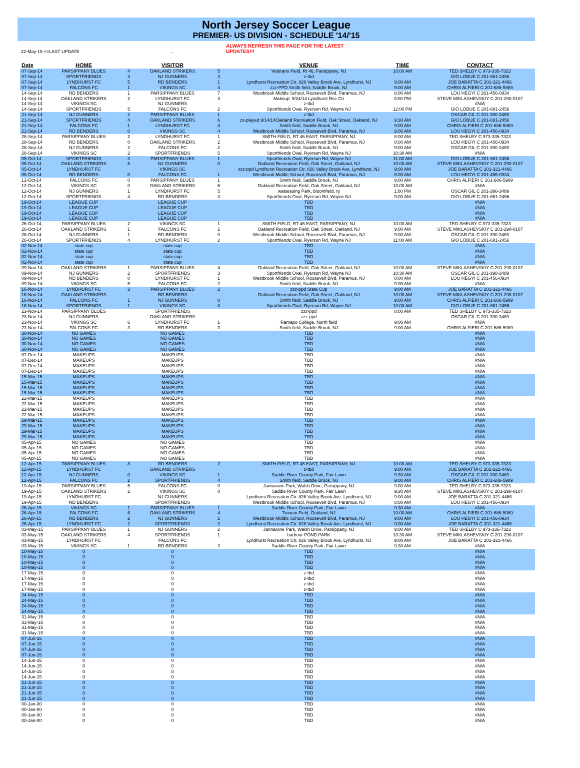North Jersey Soccer League
PREMIER- US DIVISION - SCHEDULE '14/'15
22-May-15 <=LAST UPDATE _
ALWAYS REFRESH THIS PAGE FOR THE LATEST UPDATES!!!
| Date | HOME | | VISITOR | | VENUE | TIME | CONTACT |
| --- | --- | --- | --- | --- | --- | --- | --- |
| 07-Sep-14 | PARSIPPANY BLUES | 4 | OAKLAND STRIKERS | 5 | Veterans Field, Rt 46, Parsippany, NJ | 10:00 AM | TED SHELBY C 973-335-7323 |
| 07-Sep-14 | SPORTFRIENDS | 3 | NJ GUNNERS | 3 | z-tbd | | GIO LOBUE C 201-681-2456 |
| 07-Sep-14 | LYNDHURST FC | 5 | RD BENDERS | 1 | Lyndhurst Recreation Ctr. 826 Valley Brook Ave, Lyndhurst, NJ | 9:00 AM | JOE BARATTA C 201-321-4466 |
| 07-Sep-14 | FALCONS FC | 1 | VIKINGS SC | 4 | zzz-PPD Smith field, Saddle Brook, NJ | 9:00 AM | CHRIS ALFIERI C 201-686-5989 |
| 14-Sep-14 | RD BENDERS | 1 | PARSIPPANY BLUES | 7 | Westbrook Middle School, Roosevelt Blvd, Paramus, NJ | 8:00 AM | LOU HEGYI C 201-456-0934 |
| 14-Sep-14 | OAKLAND STRIKERS | 2 | LYNDHURST FC | 3 | Makeup: 9/24/14 Lyndhurst Rec Ctr | 9:00 PM | STEVE MIKLASHEVSKIY C 201-290-0107 |
| 14-Sep-14 | VIKINGS SC | | NJ GUNNERS | | z-tbd | | #N/A |
| 14-Sep-14 | SPORTFRIENDS | 5 | FALCONS FC | 2 | Sportfriends Oval, Ryerson Rd, Wayne NJ | 12:00 PM | GIO LOBUE C 201-681-2456 |
| 21-Sep-14 | NJ GUNNERS | 2 | PARSIPPANY BLUES | 1 | z-tbd | | OSCAR GIL C 201-390-3489 |
| 21-Sep-14 | SPORTFRIENDS | 4 | OAKLAND STRIKERS | 6 | zz-played 9/14/14Oakland Recreation Field, Oak Street, Oakland, NJ | 9:30 AM | GIO LOBUE C 201-681-2456 |
| 21-Sep-14 | FALCONS FC | 1 | LYNDHURST FC | 4 | Smith field, Saddle Brook, NJ | 9:00 AM | CHRIS ALFIERI C 201-686-5989 |
| 21-Sep-14 | RD BENDERS | 0 | VIKINGS SC | 4 | Westbrook Middle School, Roosevelt Blvd, Paramus, NJ | 9:00 AM | LOU HEGYI C 201-456-0934 |
| 28-Sep-14 | PARSIPPANY BLUES | 2 | LYNDHURST FC | 1 | SMITH FIELD, RT 46 EAST, PARSIPPANY, NJ | 8:00 AM | TED SHELBY C 973-335-7323 |
| 28-Sep-14 | RD BENDERS | 0 | OAKLAND STRIKERS | 2 | Westbrook Middle School, Roosevelt Blvd, Paramus, NJ | 8:00 AM | LOU HEGYI C 201-456-0934 |
| 28-Sep-14 | NJ GUNNERS | 2 | FALCONS FC | 2 | Smith field, Saddle Brook, NJ | 9:00 AM | OSCAR GIL C 201-390-3489 |
| 28-Sep-14 | VIKINGS SC | 2 | SPORTFRIENDS | 5 | Sportfriends Oval, Ryerson Rd, Wayne NJ | 10:30 AM | #N/A |
| 05-Oct-14 | SPORTFRIENDS | 3 | PARSIPPANY BLUES | 1 | Sportfriends Oval, Ryerson Rd, Wayne NJ | 11:00 AM | GIO LOBUE C 201-681-2456 |
| 05-Oct-14 | OAKLAND STRIKERS | 5 | NJ GUNNERS | 0 | Oakland Recreation Field, Oak Street, Oakland, NJ | 10:00 AM | STEVE MIKLASHEVSKIY C 201-290-0107 |
| 05-Oct-14 | LYNDHURST FC | | VIKINGS SC | | zzz-ppd Lyndhurst Recreation Ctr. 826 Valley Brook Ave, Lyndhurst, NJ | 9:00 AM | JOE BARATTA C 201-321-4466 |
| 05-Oct-14 | RD BENDERS | 0 | FALCONS FC | 1 | Westbrook Middle School, Roosevelt Blvd, Paramus, NJ | 8:00 AM | LOU HEGYI C 201-456-0934 |
| 12-Oct-14 | FALCONS FC | 0 | PARSIPPANY BLUES | 1 | Smith field, Saddle Brook, NJ | 9:00 AM | CHRIS ALFIERI C 201-686-5989 |
| 12-Oct-14 | VIKINGS SC | 0 | OAKLAND STRIKERS | 6 | Oakland Recreation Field, Oak Street, Oakland, NJ | 10:00 AM | #N/A |
| 12-Oct-14 | NJ GUNNERS | 1 | LYNDHURST FC | 5 | watsessing Park, bloomfield, nj | 1:00 PM | OSCAR GIL C 201-390-3489 |
| 12-Oct-14 | SPORTFRIENDS | 4 | RD BENDERS | 3 | Sportfriends Oval, Ryerson Rd, Wayne NJ | 9:00 AM | GIO LOBUE C 201-681-2456 |
| 19-Oct-14 | LEAGUE CUP | | LEAGUE CUP | | TBD | | #N/A |
| 19-Oct-14 | LEAGUE CUP | | LEAGUE CUP | | TBD | | #N/A |
| 19-Oct-14 | LEAGUE CUP | | LEAGUE CUP | | TBD | | #N/A |
| 19-Oct-14 | LEAGUE CUP | | LEAGUE CUP | | TBD | | #N/A |
| 26-Oct-14 | PARSIPPANY BLUES | 2 | VIKINGS SC | 1 | SMITH FIELD, RT 46 EAST, PARSIPPANY, NJ | 10:00 AM | TED SHELBY C 973-335-7323 |
| 26-Oct-14 | OAKLAND STRIKERS | 1 | FALCONS FC | 2 | Oakland Recreation Field, Oak Street, Oakland, NJ | 9:00 AM | STEVE MIKLASHEVSKIY C 201-290-0107 |
| 26-Oct-14 | NJ GUNNERS | 1 | RD BENDERS | 0 | Westbrook Middle School, Roosevelt Blvd, Paramus, NJ | 9:00 AM | OSCAR GIL C 201-390-3489 |
| 26-Oct-14 | SPORTFRIENDS | 4 | LYNDHURST FC | 2 | Sportfriends Oval, Ryerson Rd, Wayne NJ | 11:00 AM | GIO LOBUE C 201-681-2456 |
| 02-Nov-14 | state cup | | state cup | | TBD | | #N/A |
| 02-Nov-14 | state cup | | state cup | | TBD | | #N/A |
| 02-Nov-14 | state cup | | state cup | | TBD | | #N/A |
| 02-Nov-14 | state cup | | state cup | | TBD | | #N/A |
| 09-Nov-14 | OAKLAND STRIKERS | 1 | PARSIPPANY BLUES | 4 | Oakland Recreation Field, Oak Street, Oakland, NJ | 10:00 AM | STEVE MIKLASHEVSKIY C 201-290-0107 |
| 09-Nov-14 | NJ GUNNERS | 2 | SPORTFRIENDS | 3 | Sportfriends Oval, Ryerson Rd, Wayne NJ | 10:30 AM | OSCAR GIL C 201-390-3489 |
| 09-Nov-14 | RD BENDERS | 0 | LYNDHURST FC | 1 | Westbrook Middle School, Roosevelt Blvd, Paramus, NJ | 8:00 AM | LOU HEGYI C 201-456-0934 |
| 09-Nov-14 | VIKINGS SC | 5 | FALCONS FC | 2 | Smith field, Saddle Brook, NJ | 9:00 AM | #N/A |
| 16-Nov-14 | LYNDHURST FC | 3 | PARSIPPANY BLUES | 2 | zzz-ppd State Cup | 9:00 AM | JOE BARATTA C 201-321-4466 |
| 16-Nov-14 | OAKLAND STRIKERS | | RD BENDERS | | Oakland Recreation Field, Oak Street, Oakland, NJ | 10:00 AM | STEVE MIKLASHEVSKIY C 201-290-0107 |
| 16-Nov-14 | FALCONS FC | 1 | NJ GUNNERS | 0 | Smith field, Saddle Brook, NJ | 9:00 AM | CHRIS ALFIERI C 201-686-5989 |
| 16-Nov-14 | SPORTFRIENDS | 1 | VIKINGS SC | 8 | Sportfriends Oval, Ryerson Rd, Wayne NJ | 10:00 AM | GIO LOBUE C 201-681-2456 |
| 23-Nov-14 | PARSIPPANY BLUES | | SPORTFRIENDS | | zzz-ppd | 8:00 AM | TED SHELBY C 973-335-7323 |
| 23-Nov-14 | NJ GUNNERS | | OAKLAND STRIKERS | | zzz-ppd | | OSCAR GIL C 201-390-3489 |
| 23-Nov-14 | VIKINGS SC | 6 | LYNDHURST FC | 1 | Ramapo College, North field | 9:00 AM | #N/A |
| 23-Nov-14 | FALCONS FC | 3 | RD BENDERS | 3 | Smith field, Saddle Brook, NJ | 9:00 AM | CHRIS ALFIERI C 201-686-5989 |
| 30-Nov-14 | NO GAMES | | NO GAMES | | TBD | | #N/A |
| 30-Nov-14 | NO GAMES | | NO GAMES | | TBD | | #N/A |
| 30-Nov-14 | NO GAMES | | NO GAMES | | TBD | | #N/A |
| 30-Nov-14 | NO GAMES | | NO GAMES | | TBD | | #N/A |
| 07-Dec-14 | MAKEUPS | | MAKEUPS | | TBD | | #N/A |
| 07-Dec-14 | MAKEUPS | | MAKEUPS | | TBD | | #N/A |
| 07-Dec-14 | MAKEUPS | | MAKEUPS | | TBD | | #N/A |
| 07-Dec-14 | MAKEUPS | | MAKEUPS | | TBD | | #N/A |
| 15-Mar-15 | MAKEUPS | | MAKEUPS | | TBD | | #N/A |
| 15-Mar-15 | MAKEUPS | | MAKEUPS | | TBD | | #N/A |
| 15-Mar-15 | MAKEUPS | | MAKEUPS | | TBD | | #N/A |
| 15-Mar-15 | MAKEUPS | | MAKEUPS | | TBD | | #N/A |
| 22-Mar-15 | MAKEUPS | | MAKEUPS | | TBD | | #N/A |
| 22-Mar-15 | MAKEUPS | | MAKEUPS | | TBD | | #N/A |
| 22-Mar-15 | MAKEUPS | | MAKEUPS | | TBD | | #N/A |
| 22-Mar-15 | MAKEUPS | | MAKEUPS | | TBD | | #N/A |
| 29-Mar-15 | MAKEUPS | | MAKEUPS | | TBD | | #N/A |
| 29-Mar-15 | MAKEUPS | | MAKEUPS | | TBD | | #N/A |
| 29-Mar-15 | MAKEUPS | | MAKEUPS | | TBD | | #N/A |
| 29-Mar-15 | MAKEUPS | | MAKEUPS | | TBD | | #N/A |
| 05-Apr-15 | NO GAMES | | NO GAMES | | TBD | | #N/A |
| 05-Apr-15 | NO GAMES | | NO GAMES | | TBD | | #N/A |
| 05-Apr-15 | NO GAMES | | NO GAMES | | TBD | | #N/A |
| 05-Apr-15 | NO GAMES | | NO GAMES | | TBD | | #N/A |
| 12-Apr-15 | PARSIPPANY BLUES | 8 | RD BENDERS | 2 | SMITH FIELD, RT 46 EAST, PARSIPPANY, NJ | 10:00 AM | TED SHELBY C 973-335-7323 |
| 12-Apr-15 | LYNDHURST FC | | OAKLAND STRIKERS | | z-tbd | 9:00 AM | JOE BARATTA C 201-321-4466 |
| 12-Apr-15 | NJ GUNNERS | 0 | VIKINGS SC | 1 | Saddle River County Park, Fair Lawn | 9:30 AM | OSCAR GIL C 201-390-3489 |
| 12-Apr-15 | FALCONS FC | 2 | SPORTFRIENDS | 4 | Smith field, Saddle Brook, NJ | 9:00 AM | CHRIS ALFIERI C 201-686-5989 |
| 19-Apr-15 | PARSIPPANY BLUES | 5 | FALCONS FC | 0 | Jannarone Park, Walsh Drive, Parsippany, NJ | 9:00 AM | TED SHELBY C 973-335-7323 |
| 19-Apr-15 | OAKLAND STRIKERS | 2 | VIKINGS SC | 0 | Saddle River County Park, Fair Lawn | 9:30 AM | STEVE MIKLASHEVSKIY C 201-290-0107 |
| 19-Apr-15 | LYNDHURST FC | | NJ GUNNERS | | Lyndhurst Recreation Ctr. 826 Valley Brook Ave, Lyndhurst, NJ | 9:00 AM | JOE BARATTA C 201-321-4466 |
| 19-Apr-15 | RD BENDERS | | SPORTFRIENDS | | Westbrook Middle School, Roosevelt Blvd, Paramus, NJ | 8:00 AM | LOU HEGYI C 201-456-0934 |
| 26-Apr-15 | VIKINGS SC | 1 | PARSIPPANY BLUES | 1 | Saddle River County Park, Fair Lawn | 9:30 AM | #N/A |
| 26-Apr-15 | FALCONS FC | 6 | OAKLAND STRIKERS | 4 | Truman Field, Oakland, NJ | 10:00 AM | CHRIS ALFIERI C 201-686-5989 |
| 26-Apr-15 | RD BENDERS | 2 | NJ GUNNERS | 2 | Westbrook Middle School, Roosevelt Blvd, Paramus, NJ | 9:00 AM | LOU HEGYI C 201-456-0934 |
| 26-Apr-15 | LYNDHURST FC | 2 | SPORTFRIENDS | 3 | Lyndhurst Recreation Ctr. 826 Valley Brook Ave, Lyndhurst, NJ | 9:00 AM | JOE BARATTA C 201-321-4466 |
| 03-May-15 | PARSIPPANY BLUES | 1 | NJ GUNNERS | 2 | Jannarone Park, Walsh Drive, Parsippany, NJ | 9:00 AM | TED SHELBY C 973-335-7323 |
| 03-May-15 | OAKLAND STRIKERS | 4 | SPORTFRIENDS | 1 | barbour POND PARK | 10:30 AM | STEVE MIKLASHEVSKIY C 201-290-0107 |
| 03-May-15 | LYNDHURST FC | | FALCONS FC | | Lyndhurst Recreation Ctr. 826 Valley Brook Ave, Lyndhurst, NJ | 9:00 AM | JOE BARATTA C 201-321-4466 |
| 03-May-15 | VIKINGS SC | 1 | RD BENDERS | 2 | Saddle River County Park, Fair Lawn | 9:30 AM | #N/A |
| 10-May-15 | 0 | | 0 | | TBD | | #N/A |
| 10-May-15 | 0 | | 0 | | TBD | | #N/A |
| 10-May-15 | 0 | | 0 | | TBD | | #N/A |
| 10-May-15 | 0 | | 0 | | TBD | | #N/A |
| 17-May-15 | 0 | | 0 | | z-tbd | | #N/A |
| 17-May-15 | 0 | | 0 | | z-tbd | | #N/A |
| 17-May-15 | 0 | | 0 | | z-tbd | | #N/A |
| 17-May-15 | 0 | | 0 | | z-tbd | | #N/A |
| 24-May-15 | 0 | | 0 | | TBD | | #N/A |
| 24-May-15 | 0 | | 0 | | TBD | | #N/A |
| 24-May-15 | 0 | | 0 | | TBD | | #N/A |
| 24-May-15 | 0 | | 0 | | TBD | | #N/A |
| 31-May-15 | 0 | | 0 | | TBD | | #N/A |
| 31-May-15 | 0 | | 0 | | TBD | | #N/A |
| 31-May-15 | 0 | | 0 | | TBD | | #N/A |
| 31-May-15 | 0 | | 0 | | TBD | | #N/A |
| 07-Jun-15 | 0 | | 0 | | TBD | | #N/A |
| 07-Jun-15 | 0 | | 0 | | TBD | | #N/A |
| 07-Jun-15 | 0 | | 0 | | TBD | | #N/A |
| 07-Jun-15 | 0 | | 0 | | TBD | | #N/A |
| 14-Jun-15 | 0 | | 0 | | TBD | | #N/A |
| 14-Jun-15 | 0 | | 0 | | TBD | | #N/A |
| 14-Jun-15 | 0 | | 0 | | TBD | | #N/A |
| 14-Jun-15 | 0 | | 0 | | TBD | | #N/A |
| 21-Jun-15 | 0 | | 0 | | TBD | | #N/A |
| 21-Jun-15 | 0 | | 0 | | TBD | | #N/A |
| 21-Jun-15 | 0 | | 0 | | TBD | | #N/A |
| 21-Jun-15 | 0 | | 0 | | TBD | | #N/A |
| 00-Jan-00 | 0 | | 0 | | TBD | | #N/A |
| 00-Jan-00 | 0 | | 0 | | TBD | | #N/A |
| 00-Jan-00 | 0 | | 0 | | TBD | | #N/A |
| 00-Jan-00 | 0 | | 0 | | TBD | | #N/A |